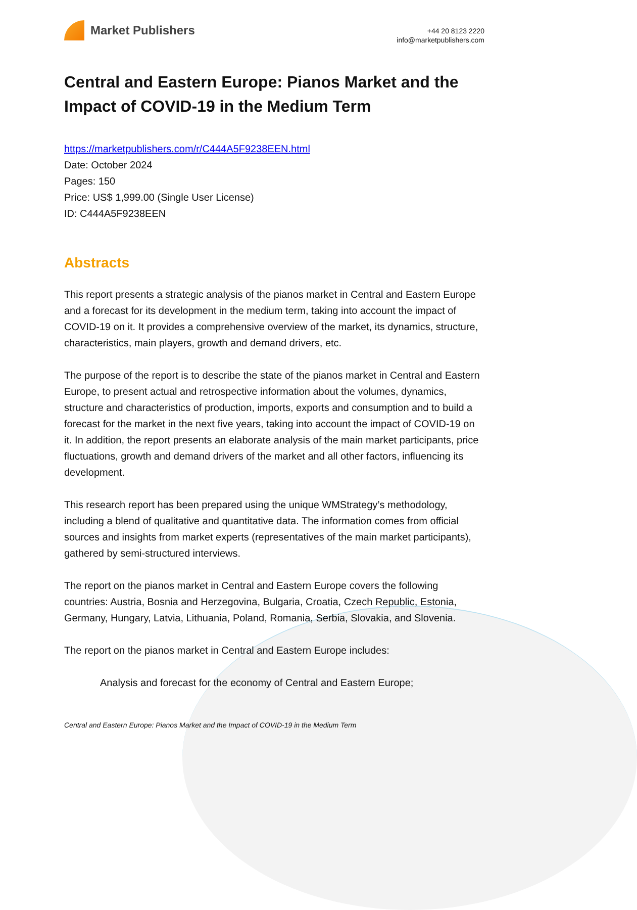Market Publishers
+44 20 8123 2220
info@marketpublishers.com
Central and Eastern Europe: Pianos Market and the Impact of COVID-19 in the Medium Term
https://marketpublishers.com/r/C444A5F9238EEN.html
Date: October 2024
Pages: 150
Price: US$ 1,999.00 (Single User License)
ID: C444A5F9238EEN
Abstracts
This report presents a strategic analysis of the pianos market in Central and Eastern Europe and a forecast for its development in the medium term, taking into account the impact of COVID-19 on it. It provides a comprehensive overview of the market, its dynamics, structure, characteristics, main players, growth and demand drivers, etc.
The purpose of the report is to describe the state of the pianos market in Central and Eastern Europe, to present actual and retrospective information about the volumes, dynamics, structure and characteristics of production, imports, exports and consumption and to build a forecast for the market in the next five years, taking into account the impact of COVID-19 on it. In addition, the report presents an elaborate analysis of the main market participants, price fluctuations, growth and demand drivers of the market and all other factors, influencing its development.
This research report has been prepared using the unique WMStrategy’s methodology, including a blend of qualitative and quantitative data. The information comes from official sources and insights from market experts (representatives of the main market participants), gathered by semi-structured interviews.
The report on the pianos market in Central and Eastern Europe covers the following countries: Austria, Bosnia and Herzegovina, Bulgaria, Croatia, Czech Republic, Estonia, Germany, Hungary, Latvia, Lithuania, Poland, Romania, Serbia, Slovakia, and Slovenia.
The report on the pianos market in Central and Eastern Europe includes:
Analysis and forecast for the economy of Central and Eastern Europe;
Central and Eastern Europe: Pianos Market and the Impact of COVID-19 in the Medium Term